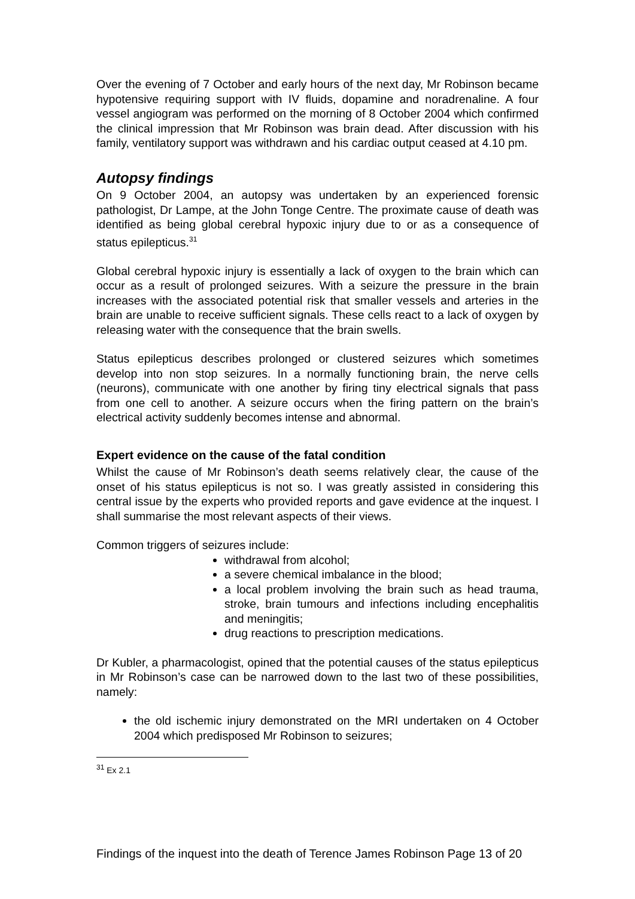Over the evening of 7 October and early hours of the next day, Mr Robinson became hypotensive requiring support with IV fluids, dopamine and noradrenaline. A four vessel angiogram was performed on the morning of 8 October 2004 which confirmed the clinical impression that Mr Robinson was brain dead. After discussion with his family, ventilatory support was withdrawn and his cardiac output ceased at 4.10 pm.
Autopsy findings
On 9 October 2004, an autopsy was undertaken by an experienced forensic pathologist, Dr Lampe, at the John Tonge Centre. The proximate cause of death was identified as being global cerebral hypoxic injury due to or as a consequence of status epilepticus.<sup>31</sup>
Global cerebral hypoxic injury is essentially a lack of oxygen to the brain which can occur as a result of prolonged seizures. With a seizure the pressure in the brain increases with the associated potential risk that smaller vessels and arteries in the brain are unable to receive sufficient signals. These cells react to a lack of oxygen by releasing water with the consequence that the brain swells.
Status epilepticus describes prolonged or clustered seizures which sometimes develop into non stop seizures. In a normally functioning brain, the nerve cells (neurons), communicate with one another by firing tiny electrical signals that pass from one cell to another. A seizure occurs when the firing pattern on the brain’s electrical activity suddenly becomes intense and abnormal.
Expert evidence on the cause of the fatal condition
Whilst the cause of Mr Robinson’s death seems relatively clear, the cause of the onset of his status epilepticus is not so. I was greatly assisted in considering this central issue by the experts who provided reports and gave evidence at the inquest. I shall summarise the most relevant aspects of their views.
Common triggers of seizures include:
withdrawal from alcohol;
a severe chemical imbalance in the blood;
a local problem involving the brain such as head trauma, stroke, brain tumours and infections including encephalitis and meningitis;
drug reactions to prescription medications.
Dr Kubler, a pharmacologist, opined that the potential causes of the status epilepticus in Mr Robinson’s case can be narrowed down to the last two of these possibilities, namely:
the old ischemic injury demonstrated on the MRI undertaken on 4 October 2004 which predisposed Mr Robinson to seizures;
<sup>31</sup> Ex 2.1
Findings of the inquest into the death of Terence James Robinson Page 13 of 20